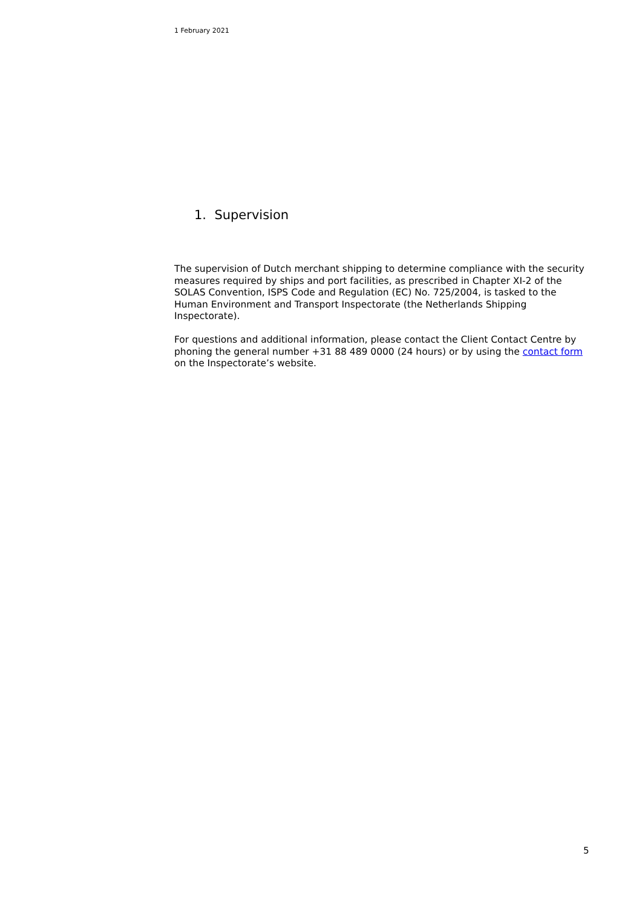1 February 2021
1. Supervision
The supervision of Dutch merchant shipping to determine compliance with the security measures required by ships and port facilities, as prescribed in Chapter XI-2 of the SOLAS Convention, ISPS Code and Regulation (EC) No. 725/2004, is tasked to the Human Environment and Transport Inspectorate (the Netherlands Shipping Inspectorate).
For questions and additional information, please contact the Client Contact Centre by phoning the general number +31 88 489 0000 (24 hours) or by using the contact form on the Inspectorate’s website.
5